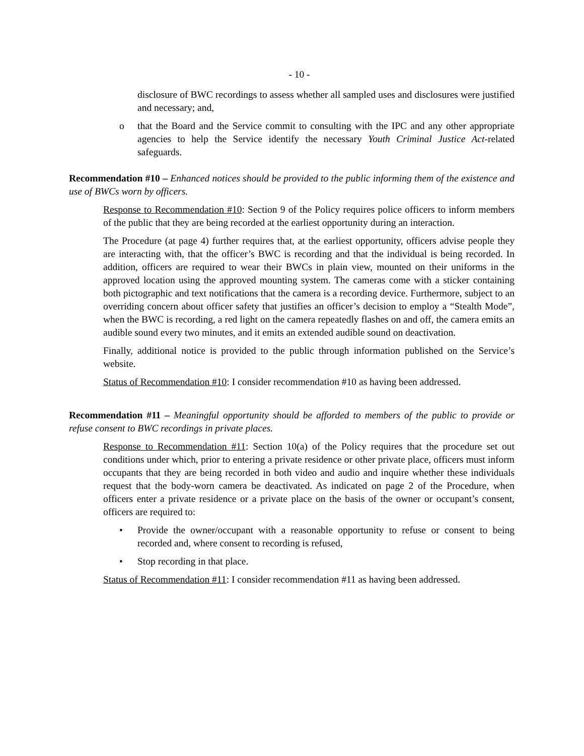- 10 -
disclosure of BWC recordings to assess whether all sampled uses and disclosures were justified and necessary; and,
o that the Board and the Service commit to consulting with the IPC and any other appropriate agencies to help the Service identify the necessary Youth Criminal Justice Act-related safeguards.
Recommendation #10 – Enhanced notices should be provided to the public informing them of the existence and use of BWCs worn by officers.
Response to Recommendation #10: Section 9 of the Policy requires police officers to inform members of the public that they are being recorded at the earliest opportunity during an interaction.
The Procedure (at page 4) further requires that, at the earliest opportunity, officers advise people they are interacting with, that the officer’s BWC is recording and that the individual is being recorded. In addition, officers are required to wear their BWCs in plain view, mounted on their uniforms in the approved location using the approved mounting system. The cameras come with a sticker containing both pictographic and text notifications that the camera is a recording device. Furthermore, subject to an overriding concern about officer safety that justifies an officer’s decision to employ a “Stealth Mode”, when the BWC is recording, a red light on the camera repeatedly flashes on and off, the camera emits an audible sound every two minutes, and it emits an extended audible sound on deactivation.
Finally, additional notice is provided to the public through information published on the Service’s website.
Status of Recommendation #10: I consider recommendation #10 as having been addressed.
Recommendation #11 – Meaningful opportunity should be afforded to members of the public to provide or refuse consent to BWC recordings in private places.
Response to Recommendation #11: Section 10(a) of the Policy requires that the procedure set out conditions under which, prior to entering a private residence or other private place, officers must inform occupants that they are being recorded in both video and audio and inquire whether these individuals request that the body-worn camera be deactivated. As indicated on page 2 of the Procedure, when officers enter a private residence or a private place on the basis of the owner or occupant’s consent, officers are required to:
• Provide the owner/occupant with a reasonable opportunity to refuse or consent to being recorded and, where consent to recording is refused,
• Stop recording in that place.
Status of Recommendation #11: I consider recommendation #11 as having been addressed.